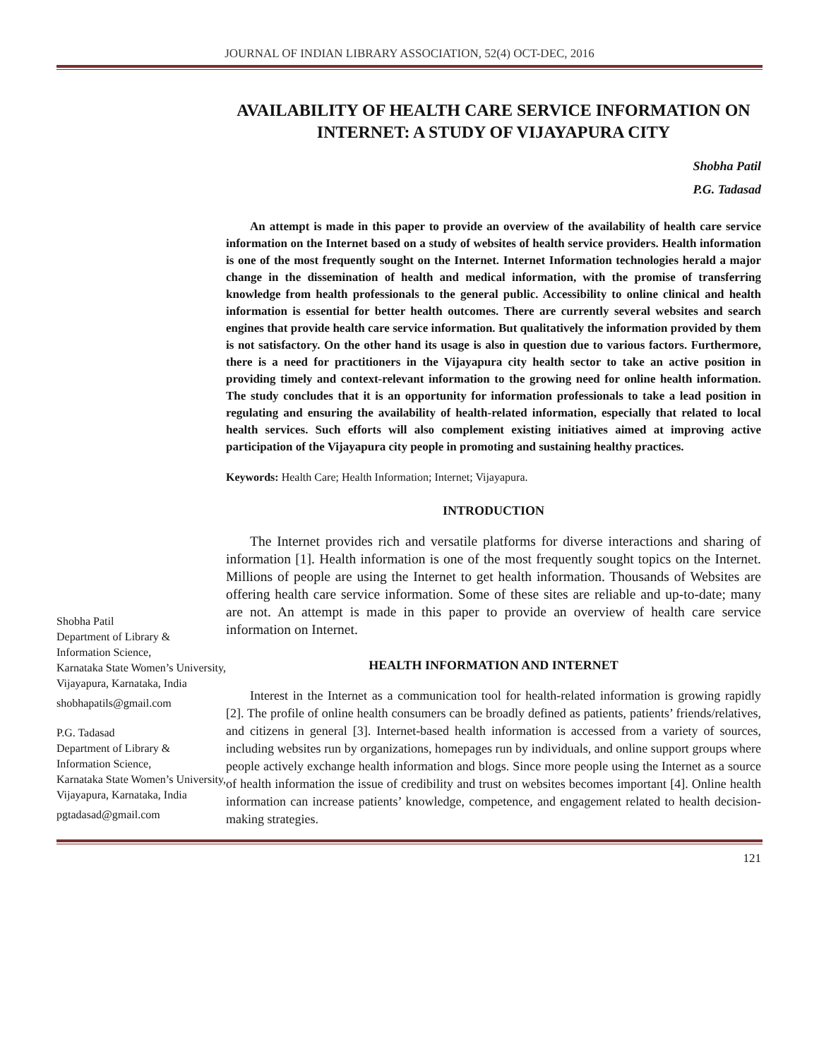JOURNAL OF INDIAN LIBRARY ASSOCIATION, 52(4) OCT-DEC, 2016
Shobha Patil
Department of Library & Information Science,
Karnataka State Women’s University,
Vijayapura, Karnataka, India
shobhapatils@gmail.com
P.G. Tadasad
Department of Library & Information Science,
Karnataka State Women’s University,
Vijayapura, Karnataka, India
pgtadasad@gmail.com
AVAILABILITY OF HEALTH CARE SERVICE INFORMATION ON INTERNET: A STUDY OF VIJAYAPURA CITY
Shobha Patil
P.G. Tadasad
An attempt is made in this paper to provide an overview of the availability of health care service information on the Internet based on a study of websites of health service providers. Health information is one of the most frequently sought on the Internet. Internet Information technologies herald a major change in the dissemination of health and medical information, with the promise of transferring knowledge from health professionals to the general public. Accessibility to online clinical and health information is essential for better health outcomes. There are currently several websites and search engines that provide health care service information. But qualitatively the information provided by them is not satisfactory. On the other hand its usage is also in question due to various factors. Furthermore, there is a need for practitioners in the Vijayapura city health sector to take an active position in providing timely and context-relevant information to the growing need for online health information. The study concludes that it is an opportunity for information professionals to take a lead position in regulating and ensuring the availability of health-related information, especially that related to local health services. Such efforts will also complement existing initiatives aimed at improving active participation of the Vijayapura city people in promoting and sustaining healthy practices.
Keywords: Health Care; Health Information; Internet; Vijayapura.
INTRODUCTION
The Internet provides rich and versatile platforms for diverse interactions and sharing of information [1]. Health information is one of the most frequently sought topics on the Internet. Millions of people are using the Internet to get health information. Thousands of Websites are offering health care service information. Some of these sites are reliable and up-to-date; many are not. An attempt is made in this paper to provide an overview of health care service information on Internet.
HEALTH INFORMATION AND INTERNET
Interest in the Internet as a communication tool for health-related information is growing rapidly [2]. The profile of online health consumers can be broadly defined as patients, patients’ friends/relatives, and citizens in general [3]. Internet-based health information is accessed from a variety of sources, including websites run by organizations, homepages run by individuals, and online support groups where people actively exchange health information and blogs. Since more people using the Internet as a source of health information the issue of credibility and trust on websites becomes important [4]. Online health information can increase patients’ knowledge, competence, and engagement related to health decision-making strategies.
121